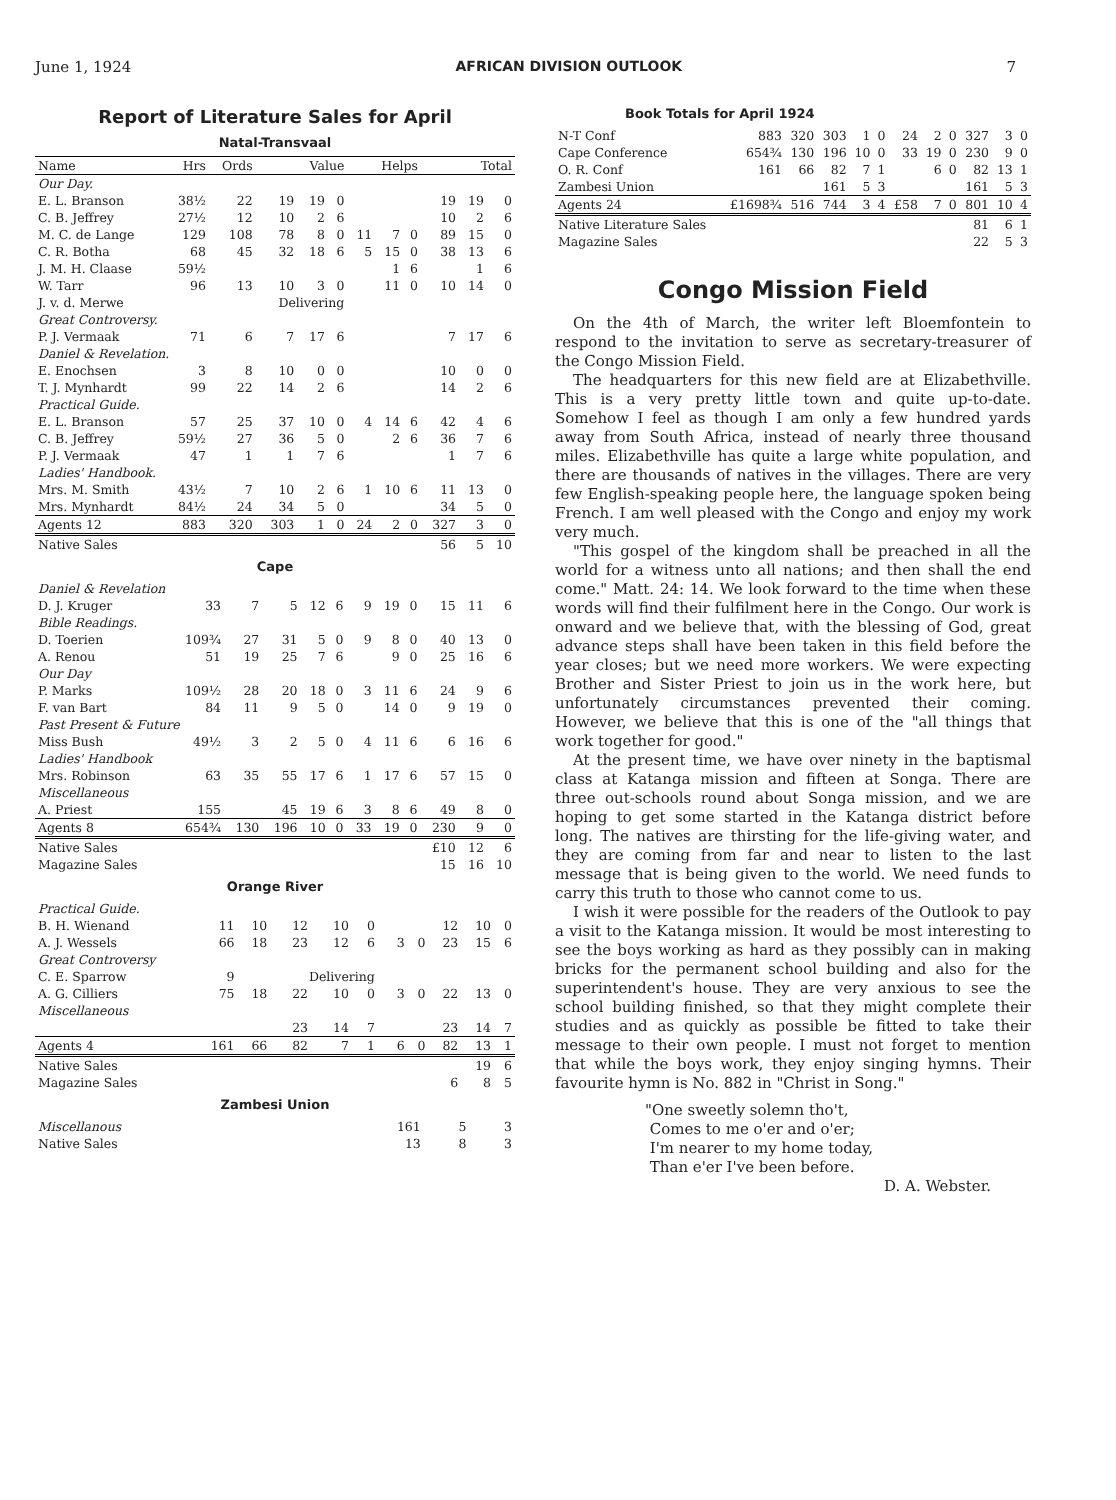June 1, 1924 AFRICAN DIVISION OUTLOOK 7
Report of Literature Sales for April
Natal-Transvaal
| Name | Hrs | Ords | Value | | | Helps | | | Total | | |
| --- | --- | --- | --- | --- | --- | --- | --- | --- | --- | --- | --- |
| Our Day. | | | | | | | | | | | |
| E. L. Branson | 38½ | 22 | 19 | 19 | 0 | | | | 19 | 19 | 0 |
| C. B. Jeffrey | 27½ | 12 | 10 | 2 | 6 | | | | 10 | 2 | 6 |
| M. C. de Lange | 129 | 108 | 78 | 8 | 0 | 11 | 7 | 0 | 89 | 15 | 0 |
| C. R. Botha | 68 | 45 | 32 | 18 | 6 | 5 | 15 | 0 | 38 | 13 | 6 |
| J. M. H. Claase | 59½ | | | | | | 1 | 6 | | 1 | 6 |
| W. Tarr | 96 | 13 | 10 | 3 | 0 | | 11 | 0 | 10 | 14 | 0 |
| J. v. d. Merwe | | | Delivering | | | | | | | | |
| Great Controversy. | | | | | | | | | | | |
| P. J. Vermaak | 71 | 6 | 7 | 17 | 6 | | | | 7 | 17 | 6 |
| Daniel & Revelation. | | | | | | | | | | | |
| E. Enochsen | 3 | 8 | 10 | 0 | 0 | | | | 10 | 0 | 0 |
| T. J. Mynhardt | 99 | 22 | 14 | 2 | 6 | | | | 14 | 2 | 6 |
| Practical Guide. | | | | | | | | | | | |
| E. L. Branson | 57 | 25 | 37 | 10 | 0 | 4 | 14 | 6 | 42 | 4 | 6 |
| C. B. Jeffrey | 59½ | 27 | 36 | 5 | 0 | | 2 | 6 | 36 | 7 | 6 |
| P. J. Vermaak | 47 | 1 | 1 | 7 | 6 | | | | 1 | 7 | 6 |
| Ladies' Handbook. | | | | | | | | | | | |
| Mrs. M. Smith | 43½ | 7 | 10 | 2 | 6 | 1 | 10 | 6 | 11 | 13 | 0 |
| Mrs. Mynhardt | 84½ | 24 | 34 | 5 | 0 | | | | 34 | 5 | 0 |
| Agents 12 | 883 | 320 | 303 | 1 | 0 | 24 | 2 | 0 | 327 | 3 | 0 |
| Native Sales | | | | | | | | | 56 | 5 | 10 |
Cape
| Daniel & Revelation | | | | | | | | | | | |
| D. J. Kruger | 33 | 7 | 5 | 12 | 6 | 9 | 19 | 0 | 15 | 11 | 6 |
| Bible Readings. | | | | | | | | | | | |
| D. Toerien | 109¾ | 27 | 31 | 5 | 0 | 9 | 8 | 0 | 40 | 13 | 0 |
| A. Renou | 51 | 19 | 25 | 7 | 6 | | 9 | 0 | 25 | 16 | 6 |
| Our Day | | | | | | | | | | | |
| P. Marks | 109½ | 28 | 20 | 18 | 0 | 3 | 11 | 6 | 24 | 9 | 6 |
| F. van Bart | 84 | 11 | 9 | 5 | 0 | | 14 | 0 | 9 | 19 | 0 |
| Past Present & Future | | | | | | | | | | | |
| Miss Bush | 49½ | 3 | 2 | 5 | 0 | 4 | 11 | 6 | 6 | 16 | 6 |
| Ladies' Handbook | | | | | | | | | | | |
| Mrs. Robinson | 63 | 35 | 55 | 17 | 6 | 1 | 17 | 6 | 57 | 15 | 0 |
| Miscellaneous | | | | | | | | | | | |
| A. Priest | 155 | | 45 | 19 | 6 | 3 | 8 | 6 | 49 | 8 | 0 |
| Agents 8 | 654¾ | 130 | 196 | 10 | 0 | 33 | 19 | 0 | 230 | 9 | 0 |
| Native Sales | | | | | | | | | £10 | 12 | 6 |
| Magazine Sales | | | | | | | | | 15 | 16 | 10 |
Orange River
| Practical Guide. | | | | | | | | | | | |
| B. H. Wienand | 11 | 10 | 12 | 10 | 0 | | | | 12 | 10 | 0 |
| A. J. Wessels | 66 | 18 | 23 | 12 | 6 | | 3 | 0 | 23 | 15 | 6 |
| Great Controversy | | | | | | | | | | | |
| C. E. Sparrow | 9 | | Delivering | | | | | | | | |
| A. G. Cilliers | 75 | 18 | 22 | 10 | 0 | | 3 | 0 | 22 | 13 | 0 |
| Miscellaneous | | | | | | | | | | | |
| | | | 23 | 14 | 7 | | | | 23 | 14 | 7 |
| Agents 4 | 161 | 66 | 82 | 7 | 1 | | 6 | 0 | 82 | 13 | 1 |
| Native Sales | | | | | | | | | | 19 | 6 |
| Magazine Sales | | | | | | | | | 6 | 8 | 5 |
Zambesi Union
| Miscellanous | 161 | 5 | 3 |
| Native Sales | 13 | 8 | 3 |
Book Totals for April 1924
| N-T Conf | 883 | 320 | 303 | 1 | 0 | 24 | 2 | 0 | 327 | 3 | 0 |
| Cape Conference | 654¾ | 130 | 196 | 10 | 0 | 33 | 19 | 0 | 230 | 9 | 0 |
| O. R. Conf | 161 | 66 | 82 | 7 | 1 | | 6 | 0 | 82 | 13 | 1 |
| Zambesi Union | | | 161 | 5 | 3 | | | | 161 | 5 | 3 |
| Agents 24 | £1698¾ | 516 | 744 | 3 | 4 | £58 | 7 | 0 | 801 | 10 | 4 |
| Native Literature Sales | | | | | | | | | 81 | 6 | 1 |
| Magazine Sales | | | | | | | | | 22 | 5 | 3 |
Congo Mission Field
On the 4th of March, the writer left Bloemfontein to respond to the invitation to serve as secretary-treasurer of the Congo Mission Field.
The headquarters for this new field are at Elizabethville. This is a very pretty little town and quite up-to-date. Somehow I feel as though I am only a few hundred yards away from South Africa, instead of nearly three thousand miles. Elizabethville has quite a large white population, and there are thousands of natives in the villages. There are very few English-speaking people here, the language spoken being French. I am well pleased with the Congo and enjoy my work very much.
"This gospel of the kingdom shall be preached in all the world for a witness unto all nations; and then shall the end come." Matt. 24: 14. We look forward to the time when these words will find their fulfilment here in the Congo. Our work is onward and we believe that, with the blessing of God, great advance steps shall have been taken in this field before the year closes; but we need more workers. We were expecting Brother and Sister Priest to join us in the work here, but unfortunately circumstances prevented their coming. However, we believe that this is one of the "all things that work together for good."
At the present time, we have over ninety in the baptismal class at Katanga mission and fifteen at Songa. There are three out-schools round about Songa mission, and we are hoping to get some started in the Katanga district before long. The natives are thirsting for the life-giving water, and they are coming from far and near to listen to the last message that is being given to the world. We need funds to carry this truth to those who cannot come to us.
I wish it were possible for the readers of the Outlook to pay a visit to the Katanga mission. It would be most interesting to see the boys working as hard as they possibly can in making bricks for the permanent school building and also for the superintendent's house. They are very anxious to see the school building finished, so that they might complete their studies and as quickly as possible be fitted to take their message to their own people. I must not forget to mention that while the boys work, they enjoy singing hymns. Their favourite hymn is No. 882 in "Christ in Song."
"One sweetly solemn tho't,
Comes to me o'er and o'er;
I'm nearer to my home today,
Than e'er I've been before.
D. A. Webster.